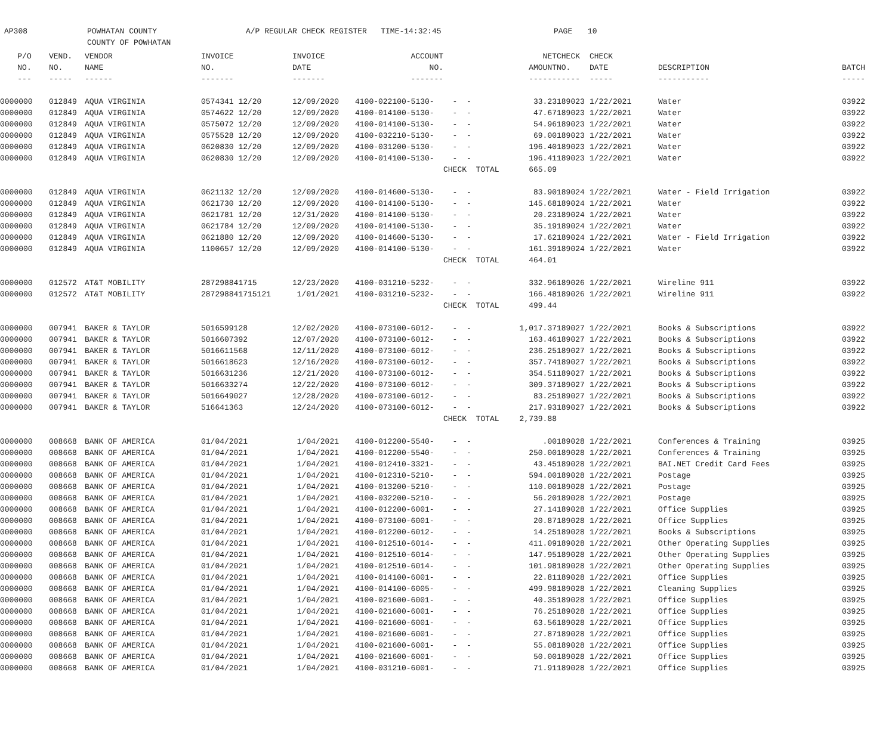AP308 POWHATAN COUNTY
COUNTY OF POWHATAN
A/P REGULAR CHECK REGISTER TIME-14:32:45 PAGE 10
| P/O | VEND. | VENDOR | INVOICE | INVOICE | ACCOUNT | | NET | CHECK | CHECK | | |
| --- | --- | --- | --- | --- | --- | --- | --- | --- | --- | --- | --- |
| NO. | NO. | NAME | NO. | DATE | NO. | | AMOUNT | NO. | DATE | DESCRIPTION | BATCH |
| --- | ----- | ------ | ------- | ------- | ------- | | ------ | ----- | ----- | ----------- | ----- |
| 0000000 | 012849 | AQUA VIRGINIA | 0574341 12/20 | 12/09/2020 | 4100-022100-5130- | - - | 33.23 | 189023 | 1/22/2021 | Water | 03922 |
| 0000000 | 012849 | AQUA VIRGINIA | 0574622 12/20 | 12/09/2020 | 4100-014100-5130- | - - | 47.67 | 189023 | 1/22/2021 | Water | 03922 |
| 0000000 | 012849 | AQUA VIRGINIA | 0575072 12/20 | 12/09/2020 | 4100-014100-5130- | - - | 54.96 | 189023 | 1/22/2021 | Water | 03922 |
| 0000000 | 012849 | AQUA VIRGINIA | 0575528 12/20 | 12/09/2020 | 4100-032210-5130- | - - | 69.00 | 189023 | 1/22/2021 | Water | 03922 |
| 0000000 | 012849 | AQUA VIRGINIA | 0620830 12/20 | 12/09/2020 | 4100-031200-5130- | - - | 196.40 | 189023 | 1/22/2021 | Water | 03922 |
| 0000000 | 012849 | AQUA VIRGINIA | 0620830 12/20 | 12/09/2020 | 4100-014100-5130- | - - | 196.41 | 189023 | 1/22/2021 | Water | 03922 |
| | | | | | | CHECK TOTAL | 665.09 | | | | |
| 0000000 | 012849 | AQUA VIRGINIA | 0621132 12/20 | 12/09/2020 | 4100-014600-5130- | - - | 83.90 | 189024 | 1/22/2021 | Water - Field Irrigation | 03922 |
| 0000000 | 012849 | AQUA VIRGINIA | 0621730 12/20 | 12/09/2020 | 4100-014100-5130- | - - | 145.68 | 189024 | 1/22/2021 | Water | 03922 |
| 0000000 | 012849 | AQUA VIRGINIA | 0621781 12/20 | 12/31/2020 | 4100-014100-5130- | - - | 20.23 | 189024 | 1/22/2021 | Water | 03922 |
| 0000000 | 012849 | AQUA VIRGINIA | 0621784 12/20 | 12/09/2020 | 4100-014100-5130- | - - | 35.19 | 189024 | 1/22/2021 | Water | 03922 |
| 0000000 | 012849 | AQUA VIRGINIA | 0621880 12/20 | 12/09/2020 | 4100-014600-5130- | - - | 17.62 | 189024 | 1/22/2021 | Water - Field Irrigation | 03922 |
| 0000000 | 012849 | AQUA VIRGINIA | 1100657 12/20 | 12/09/2020 | 4100-014100-5130- | - - | 161.39 | 189024 | 1/22/2021 | Water | 03922 |
| | | | | | | CHECK TOTAL | 464.01 | | | | |
| 0000000 | 012572 | AT&T MOBILITY | 287298841715 | 12/23/2020 | 4100-031210-5232- | - - | 332.96 | 189026 | 1/22/2021 | Wireline 911 | 03922 |
| 0000000 | 012572 | AT&T MOBILITY | 287298841715121 | 1/01/2021 | 4100-031210-5232- | - - | 166.48 | 189026 | 1/22/2021 | Wireline 911 | 03922 |
| | | | | | | CHECK TOTAL | 499.44 | | | | |
| 0000000 | 007941 | BAKER & TAYLOR | 5016599128 | 12/02/2020 | 4100-073100-6012- | - - | 1,017.37 | 189027 | 1/22/2021 | Books & Subscriptions | 03922 |
| 0000000 | 007941 | BAKER & TAYLOR | 5016607392 | 12/07/2020 | 4100-073100-6012- | - - | 163.46 | 189027 | 1/22/2021 | Books & Subscriptions | 03922 |
| 0000000 | 007941 | BAKER & TAYLOR | 5016611568 | 12/11/2020 | 4100-073100-6012- | - - | 236.25 | 189027 | 1/22/2021 | Books & Subscriptions | 03922 |
| 0000000 | 007941 | BAKER & TAYLOR | 5016618623 | 12/16/2020 | 4100-073100-6012- | - - | 357.74 | 189027 | 1/22/2021 | Books & Subscriptions | 03922 |
| 0000000 | 007941 | BAKER & TAYLOR | 5016631236 | 12/21/2020 | 4100-073100-6012- | - - | 354.51 | 189027 | 1/22/2021 | Books & Subscriptions | 03922 |
| 0000000 | 007941 | BAKER & TAYLOR | 5016633274 | 12/22/2020 | 4100-073100-6012- | - - | 309.37 | 189027 | 1/22/2021 | Books & Subscriptions | 03922 |
| 0000000 | 007941 | BAKER & TAYLOR | 5016649027 | 12/28/2020 | 4100-073100-6012- | - - | 83.25 | 189027 | 1/22/2021 | Books & Subscriptions | 03922 |
| 0000000 | 007941 | BAKER & TAYLOR | 516641363 | 12/24/2020 | 4100-073100-6012- | - - | 217.93 | 189027 | 1/22/2021 | Books & Subscriptions | 03922 |
| | | | | | | CHECK TOTAL | 2,739.88 | | | | |
| 0000000 | 008668 | BANK OF AMERICA | 01/04/2021 | 1/04/2021 | 4100-012200-5540- | - - | .00 | 189028 | 1/22/2021 | Conferences & Training | 03925 |
| 0000000 | 008668 | BANK OF AMERICA | 01/04/2021 | 1/04/2021 | 4100-012200-5540- | - - | 250.00 | 189028 | 1/22/2021 | Conferences & Training | 03925 |
| 0000000 | 008668 | BANK OF AMERICA | 01/04/2021 | 1/04/2021 | 4100-012410-3321- | - - | 43.45 | 189028 | 1/22/2021 | BAI.NET Credit Card Fees | 03925 |
| 0000000 | 008668 | BANK OF AMERICA | 01/04/2021 | 1/04/2021 | 4100-012310-5210- | - - | 594.00 | 189028 | 1/22/2021 | Postage | 03925 |
| 0000000 | 008668 | BANK OF AMERICA | 01/04/2021 | 1/04/2021 | 4100-013200-5210- | - - | 110.00 | 189028 | 1/22/2021 | Postage | 03925 |
| 0000000 | 008668 | BANK OF AMERICA | 01/04/2021 | 1/04/2021 | 4100-032200-5210- | - - | 56.20 | 189028 | 1/22/2021 | Postage | 03925 |
| 0000000 | 008668 | BANK OF AMERICA | 01/04/2021 | 1/04/2021 | 4100-012200-6001- | - - | 27.14 | 189028 | 1/22/2021 | Office Supplies | 03925 |
| 0000000 | 008668 | BANK OF AMERICA | 01/04/2021 | 1/04/2021 | 4100-073100-6001- | - - | 20.87 | 189028 | 1/22/2021 | Office Supplies | 03925 |
| 0000000 | 008668 | BANK OF AMERICA | 01/04/2021 | 1/04/2021 | 4100-012200-6012- | - - | 14.25 | 189028 | 1/22/2021 | Books & Subscriptions | 03925 |
| 0000000 | 008668 | BANK OF AMERICA | 01/04/2021 | 1/04/2021 | 4100-012510-6014- | - - | 411.09 | 189028 | 1/22/2021 | Other Operating Supplies | 03925 |
| 0000000 | 008668 | BANK OF AMERICA | 01/04/2021 | 1/04/2021 | 4100-012510-6014- | - - | 147.95 | 189028 | 1/22/2021 | Other Operating Supplies | 03925 |
| 0000000 | 008668 | BANK OF AMERICA | 01/04/2021 | 1/04/2021 | 4100-012510-6014- | - - | 101.98 | 189028 | 1/22/2021 | Other Operating Supplies | 03925 |
| 0000000 | 008668 | BANK OF AMERICA | 01/04/2021 | 1/04/2021 | 4100-014100-6001- | - - | 22.81 | 189028 | 1/22/2021 | Office Supplies | 03925 |
| 0000000 | 008668 | BANK OF AMERICA | 01/04/2021 | 1/04/2021 | 4100-014100-6005- | - - | 499.98 | 189028 | 1/22/2021 | Cleaning Supplies | 03925 |
| 0000000 | 008668 | BANK OF AMERICA | 01/04/2021 | 1/04/2021 | 4100-021600-6001- | - - | 40.35 | 189028 | 1/22/2021 | Office Supplies | 03925 |
| 0000000 | 008668 | BANK OF AMERICA | 01/04/2021 | 1/04/2021 | 4100-021600-6001- | - - | 76.25 | 189028 | 1/22/2021 | Office Supplies | 03925 |
| 0000000 | 008668 | BANK OF AMERICA | 01/04/2021 | 1/04/2021 | 4100-021600-6001- | - - | 63.56 | 189028 | 1/22/2021 | Office Supplies | 03925 |
| 0000000 | 008668 | BANK OF AMERICA | 01/04/2021 | 1/04/2021 | 4100-021600-6001- | - - | 27.87 | 189028 | 1/22/2021 | Office Supplies | 03925 |
| 0000000 | 008668 | BANK OF AMERICA | 01/04/2021 | 1/04/2021 | 4100-021600-6001- | - - | 55.08 | 189028 | 1/22/2021 | Office Supplies | 03925 |
| 0000000 | 008668 | BANK OF AMERICA | 01/04/2021 | 1/04/2021 | 4100-021600-6001- | - - | 50.00 | 189028 | 1/22/2021 | Office Supplies | 03925 |
| 0000000 | 008668 | BANK OF AMERICA | 01/04/2021 | 1/04/2021 | 4100-031210-6001- | - - | 71.91 | 189028 | 1/22/2021 | Office Supplies | 03925 |